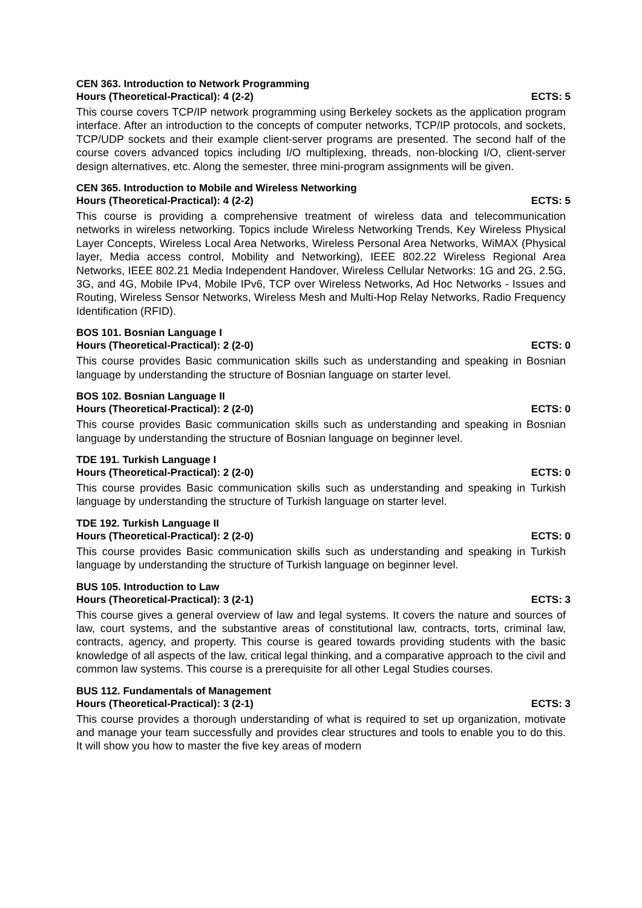CEN 363. Introduction to Network Programming
Hours (Theoretical-Practical): 4 (2-2) ECTS: 5
This course covers TCP/IP network programming using Berkeley sockets as the application program interface. After an introduction to the concepts of computer networks, TCP/IP protocols, and sockets, TCP/UDP sockets and their example client-server programs are presented. The second half of the course covers advanced topics including I/O multiplexing, threads, non-blocking I/O, client-server design alternatives, etc. Along the semester, three mini-program assignments will be given.
CEN 365. Introduction to Mobile and Wireless Networking
Hours (Theoretical-Practical): 4 (2-2) ECTS: 5
This course is providing a comprehensive treatment of wireless data and telecommunication networks in wireless networking. Topics include Wireless Networking Trends, Key Wireless Physical Layer Concepts, Wireless Local Area Networks, Wireless Personal Area Networks, WiMAX (Physical layer, Media access control, Mobility and Networking), IEEE 802.22 Wireless Regional Area Networks, IEEE 802.21 Media Independent Handover, Wireless Cellular Networks: 1G and 2G, 2.5G, 3G, and 4G, Mobile IPv4, Mobile IPv6, TCP over Wireless Networks, Ad Hoc Networks - Issues and Routing, Wireless Sensor Networks, Wireless Mesh and Multi-Hop Relay Networks, Radio Frequency Identification (RFID).
BOS 101. Bosnian Language I
Hours (Theoretical-Practical): 2 (2-0) ECTS: 0
This course provides Basic communication skills such as understanding and speaking in Bosnian language by understanding the structure of Bosnian language on starter level.
BOS 102. Bosnian Language II
Hours (Theoretical-Practical): 2 (2-0) ECTS: 0
This course provides Basic communication skills such as understanding and speaking in Bosnian language by understanding the structure of Bosnian language on beginner level.
TDE 191. Turkish Language I
Hours (Theoretical-Practical): 2 (2-0) ECTS: 0
This course provides Basic communication skills such as understanding and speaking in Turkish language by understanding the structure of Turkish language on starter level.
TDE 192. Turkish Language II
Hours (Theoretical-Practical): 2 (2-0) ECTS: 0
This course provides Basic communication skills such as understanding and speaking in Turkish language by understanding the structure of Turkish language on beginner level.
BUS 105. Introduction to Law
Hours (Theoretical-Practical): 3 (2-1) ECTS: 3
This course gives a general overview of law and legal systems. It covers the nature and sources of law, court systems, and the substantive areas of constitutional law, contracts, torts, criminal law, contracts, agency, and property. This course is geared towards providing students with the basic knowledge of all aspects of the law, critical legal thinking, and a comparative approach to the civil and common law systems. This course is a prerequisite for all other Legal Studies courses.
BUS 112. Fundamentals of Management
Hours (Theoretical-Practical): 3 (2-1) ECTS: 3
This course provides a thorough understanding of what is required to set up organization, motivate and manage your team successfully and provides clear structures and tools to enable you to do this. It will show you how to master the five key areas of modern